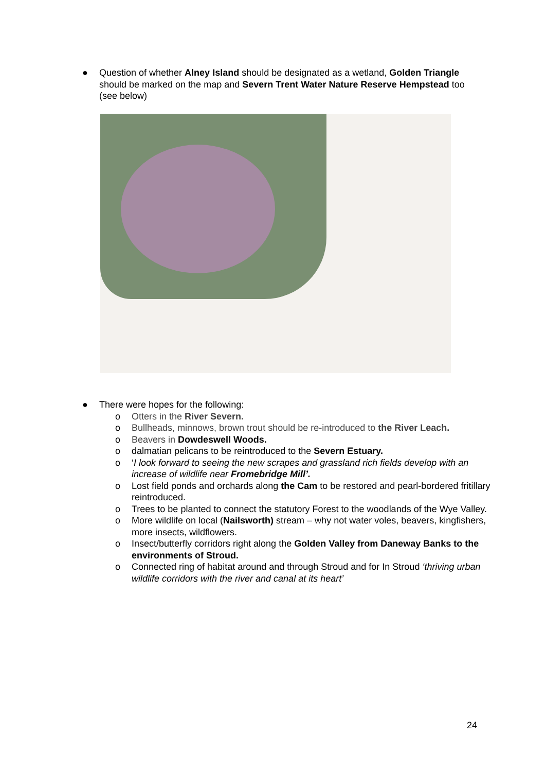● Question of whether Alney Island should be designated as a wetland, Golden Triangle should be marked on the map and Severn Trent Water Nature Reserve Hempstead too (see below)
● There were hopes for the following:
o Otters in the River Severn.
o Bullheads, minnows, brown trout should be re-introduced to the River Leach.
o Beavers in Dowdeswell Woods.
o dalmatian pelicans to be reintroduced to the Severn Estuary.
o ‘I look forward to seeing the new scrapes and grassland rich fields develop with an increase of wildlife near Fromebridge Mill’.
o Lost field ponds and orchards along the Cam to be restored and pearl-bordered fritillary reintroduced.
o Trees to be planted to connect the statutory Forest to the woodlands of the Wye Valley.
o More wildlife on local (Nailsworth) stream – why not water voles, beavers, kingfishers, more insects, wildflowers.
o Insect/butterfly corridors right along the Golden Valley from Daneway Banks to the environments of Stroud.
o Connected ring of habitat around and through Stroud and for In Stroud ‘thriving urban wildlife corridors with the river and canal at its heart’
24